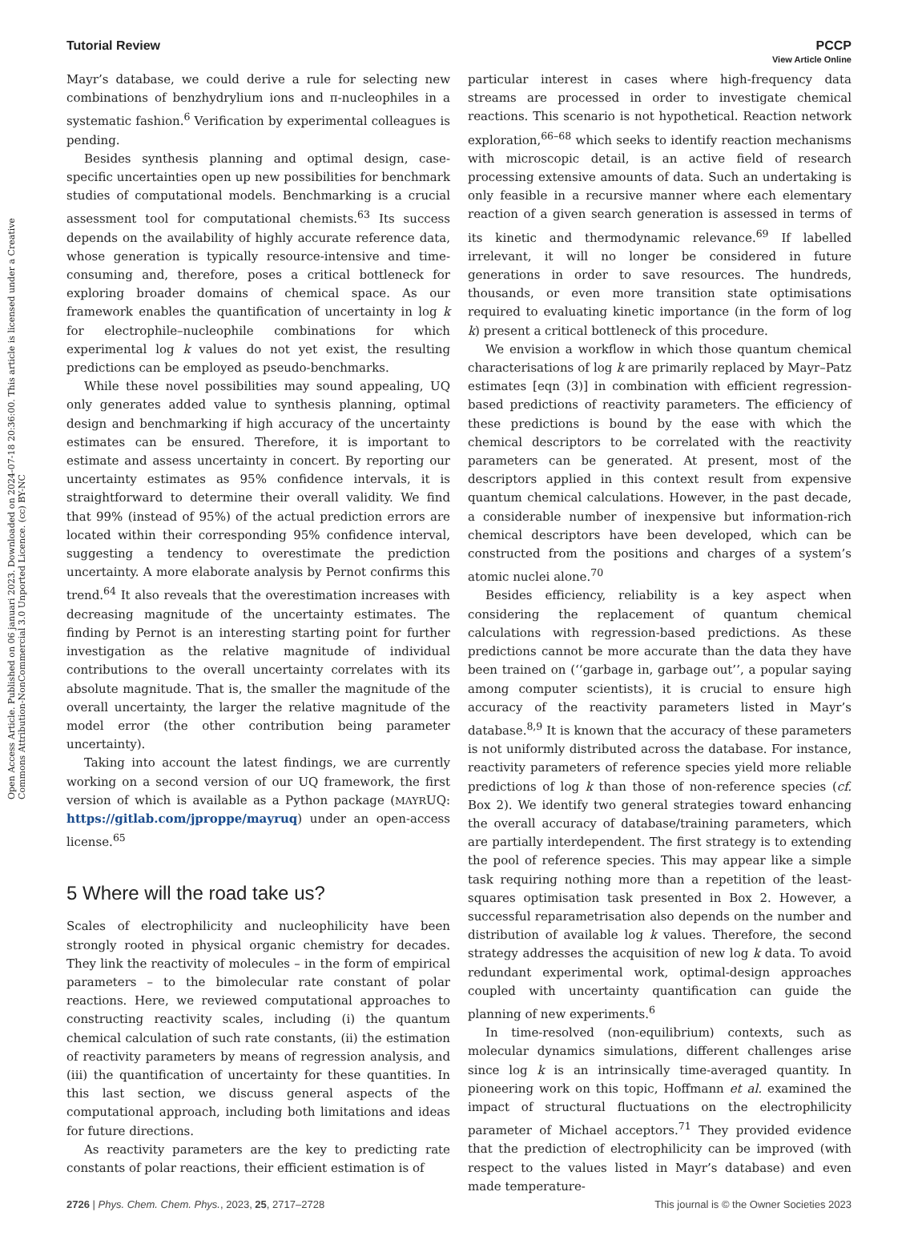Open Access Article. Published on 06 januari 2023. Downloaded on 2024-07-18 20:36:00. This article is licensed under a Creative Commons Attribution-NonCommercial 3.0 Unported Licence. (cc) BY-NC
View Article Online
Tutorial Review PCCP
Mayr’s database, we could derive a rule for selecting new combinations of benzhydrylium ions and π-nucleophiles in a systematic fashion.<sup>6</sup> Verification by experimental colleagues is pending.
Besides synthesis planning and optimal design, case-specific uncertainties open up new possibilities for benchmark studies of computational models. Benchmarking is a crucial assessment tool for computational chemists.<sup>63</sup> Its success depends on the availability of highly accurate reference data, whose generation is typically resource-intensive and time-consuming and, therefore, poses a critical bottleneck for exploring broader domains of chemical space. As our framework enables the quantification of uncertainty in log k for electrophile–nucleophile combinations for which experimental log k values do not yet exist, the resulting predictions can be employed as pseudo-benchmarks.
While these novel possibilities may sound appealing, UQ only generates added value to synthesis planning, optimal design and benchmarking if high accuracy of the uncertainty estimates can be ensured. Therefore, it is important to estimate and assess uncertainty in concert. By reporting our uncertainty estimates as 95% confidence intervals, it is straightforward to determine their overall validity. We find that 99% (instead of 95%) of the actual prediction errors are located within their corresponding 95% confidence interval, suggesting a tendency to overestimate the prediction uncertainty. A more elaborate analysis by Pernot confirms this trend.<sup>64</sup> It also reveals that the overestimation increases with decreasing magnitude of the uncertainty estimates. The finding by Pernot is an interesting starting point for further investigation as the relative magnitude of individual contributions to the overall uncertainty correlates with its absolute magnitude. That is, the smaller the magnitude of the overall uncertainty, the larger the relative magnitude of the model error (the other contribution being parameter uncertainty).
Taking into account the latest findings, we are currently working on a second version of our UQ framework, the first version of which is available as a Python package (MAYRUQ: https://gitlab.com/jproppe/mayruq) under an open-access license.<sup>65</sup>
5 Where will the road take us?
Scales of electrophilicity and nucleophilicity have been strongly rooted in physical organic chemistry for decades. They link the reactivity of molecules – in the form of empirical parameters – to the bimolecular rate constant of polar reactions. Here, we reviewed computational approaches to constructing reactivity scales, including (i) the quantum chemical calculation of such rate constants, (ii) the estimation of reactivity parameters by means of regression analysis, and (iii) the quantification of uncertainty for these quantities. In this last section, we discuss general aspects of the computational approach, including both limitations and ideas for future directions.
As reactivity parameters are the key to predicting rate constants of polar reactions, their efficient estimation is of
particular interest in cases where high-frequency data streams are processed in order to investigate chemical reactions. This scenario is not hypothetical. Reaction network exploration,<sup>66–68</sup> which seeks to identify reaction mechanisms with microscopic detail, is an active field of research processing extensive amounts of data. Such an undertaking is only feasible in a recursive manner where each elementary reaction of a given search generation is assessed in terms of its kinetic and thermodynamic relevance.<sup>69</sup> If labelled irrelevant, it will no longer be considered in future generations in order to save resources. The hundreds, thousands, or even more transition state optimisations required to evaluating kinetic importance (in the form of log k) present a critical bottleneck of this procedure.
We envision a workflow in which those quantum chemical characterisations of log k are primarily replaced by Mayr–Patz estimates [eqn (3)] in combination with efficient regression-based predictions of reactivity parameters. The efficiency of these predictions is bound by the ease with which the chemical descriptors to be correlated with the reactivity parameters can be generated. At present, most of the descriptors applied in this context result from expensive quantum chemical calculations. However, in the past decade, a considerable number of inexpensive but information-rich chemical descriptors have been developed, which can be constructed from the positions and charges of a system’s atomic nuclei alone.<sup>70</sup>
Besides efficiency, reliability is a key aspect when considering the replacement of quantum chemical calculations with regression-based predictions. As these predictions cannot be more accurate than the data they have been trained on (‘‘garbage in, garbage out’’, a popular saying among computer scientists), it is crucial to ensure high accuracy of the reactivity parameters listed in Mayr’s database.<sup>8,9</sup> It is known that the accuracy of these parameters is not uniformly distributed across the database. For instance, reactivity parameters of reference species yield more reliable predictions of log k than those of non-reference species (cf. Box 2). We identify two general strategies toward enhancing the overall accuracy of database/training parameters, which are partially interdependent. The first strategy is to extending the pool of reference species. This may appear like a simple task requiring nothing more than a repetition of the least-squares optimisation task presented in Box 2. However, a successful reparametrisation also depends on the number and distribution of available log k values. Therefore, the second strategy addresses the acquisition of new log k data. To avoid redundant experimental work, optimal-design approaches coupled with uncertainty quantification can guide the planning of new experiments.<sup>6</sup>
In time-resolved (non-equilibrium) contexts, such as molecular dynamics simulations, different challenges arise since log k is an intrinsically time-averaged quantity. In pioneering work on this topic, Hoffmann et al. examined the impact of structural fluctuations on the electrophilicity parameter of Michael acceptors.<sup>71</sup> They provided evidence that the prediction of electrophilicity can be improved (with respect to the values listed in Mayr’s database) and even made temperature-
2726 | Phys. Chem. Chem. Phys., 2023, 25, 2717–2728 This journal is © the Owner Societies 2023